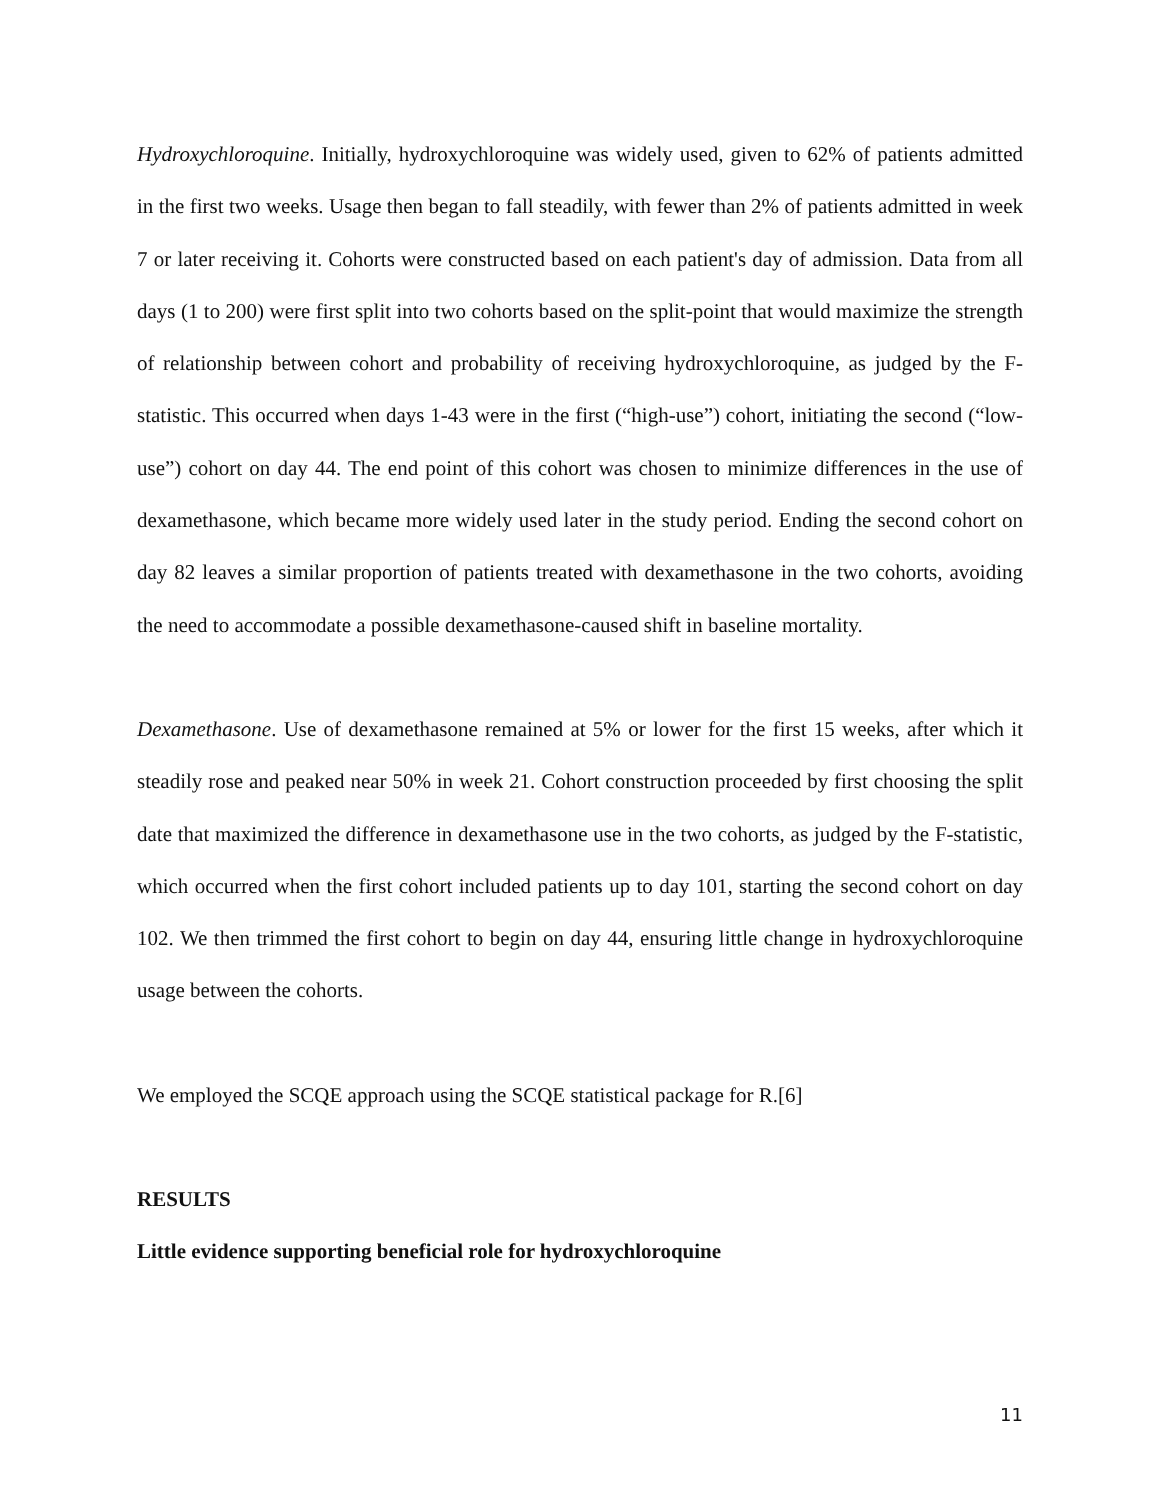Hydroxychloroquine. Initially, hydroxychloroquine was widely used, given to 62% of patients admitted in the first two weeks. Usage then began to fall steadily, with fewer than 2% of patients admitted in week 7 or later receiving it. Cohorts were constructed based on each patient's day of admission. Data from all days (1 to 200) were first split into two cohorts based on the split-point that would maximize the strength of relationship between cohort and probability of receiving hydroxychloroquine, as judged by the F-statistic. This occurred when days 1-43 were in the first (“high-use”) cohort, initiating the second (“low-use”) cohort on day 44. The end point of this cohort was chosen to minimize differences in the use of dexamethasone, which became more widely used later in the study period. Ending the second cohort on day 82 leaves a similar proportion of patients treated with dexamethasone in the two cohorts, avoiding the need to accommodate a possible dexamethasone-caused shift in baseline mortality.
Dexamethasone. Use of dexamethasone remained at 5% or lower for the first 15 weeks, after which it steadily rose and peaked near 50% in week 21. Cohort construction proceeded by first choosing the split date that maximized the difference in dexamethasone use in the two cohorts, as judged by the F-statistic, which occurred when the first cohort included patients up to day 101, starting the second cohort on day 102. We then trimmed the first cohort to begin on day 44, ensuring little change in hydroxychloroquine usage between the cohorts.
We employed the SCQE approach using the SCQE statistical package for R.[6]
RESULTS
Little evidence supporting beneficial role for hydroxychloroquine
11